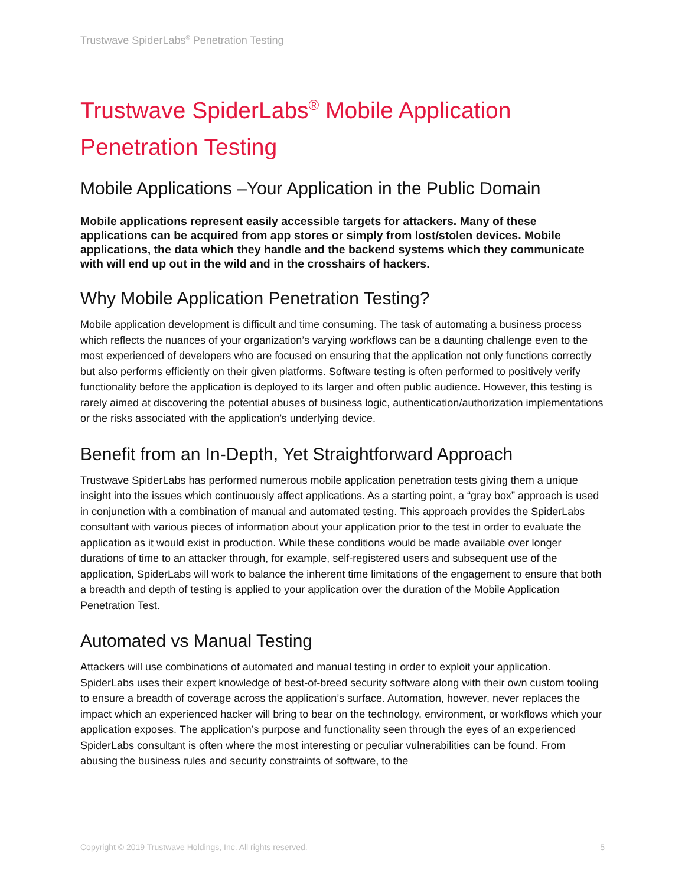Trustwave SpiderLabs<sup>®</sup> Penetration Testing
Trustwave SpiderLabs<sup>®</sup> Mobile Application Penetration Testing
Mobile Applications –Your Application in the Public Domain
Mobile applications represent easily accessible targets for attackers. Many of these applications can be acquired from app stores or simply from lost/stolen devices. Mobile applications, the data which they handle and the backend systems which they communicate with will end up out in the wild and in the crosshairs of hackers.
Why Mobile Application Penetration Testing?
Mobile application development is difficult and time consuming. The task of automating a business process which reflects the nuances of your organization’s varying workflows can be a daunting challenge even to the most experienced of developers who are focused on ensuring that the application not only functions correctly but also performs efficiently on their given platforms. Software testing is often performed to positively verify functionality before the application is deployed to its larger and often public audience. However, this testing is rarely aimed at discovering the potential abuses of business logic, authentication/authorization implementations or the risks associated with the application’s underlying device.
Benefit from an In-Depth, Yet Straightforward Approach
Trustwave SpiderLabs has performed numerous mobile application penetration tests giving them a unique insight into the issues which continuously affect applications. As a starting point, a “gray box” approach is used in conjunction with a combination of manual and automated testing. This approach provides the SpiderLabs consultant with various pieces of information about your application prior to the test in order to evaluate the application as it would exist in production. While these conditions would be made available over longer durations of time to an attacker through, for example, self-registered users and subsequent use of the application, SpiderLabs will work to balance the inherent time limitations of the engagement to ensure that both a breadth and depth of testing is applied to your application over the duration of the Mobile Application Penetration Test.
Automated vs Manual Testing
Attackers will use combinations of automated and manual testing in order to exploit your application. SpiderLabs uses their expert knowledge of best-of-breed security software along with their own custom tooling to ensure a breadth of coverage across the application’s surface. Automation, however, never replaces the impact which an experienced hacker will bring to bear on the technology, environment, or workflows which your application exposes. The application’s purpose and functionality seen through the eyes of an experienced SpiderLabs consultant is often where the most interesting or peculiar vulnerabilities can be found. From abusing the business rules and security constraints of software, to the
Copyright © 2019 Trustwave Holdings, Inc. All rights reserved. 5